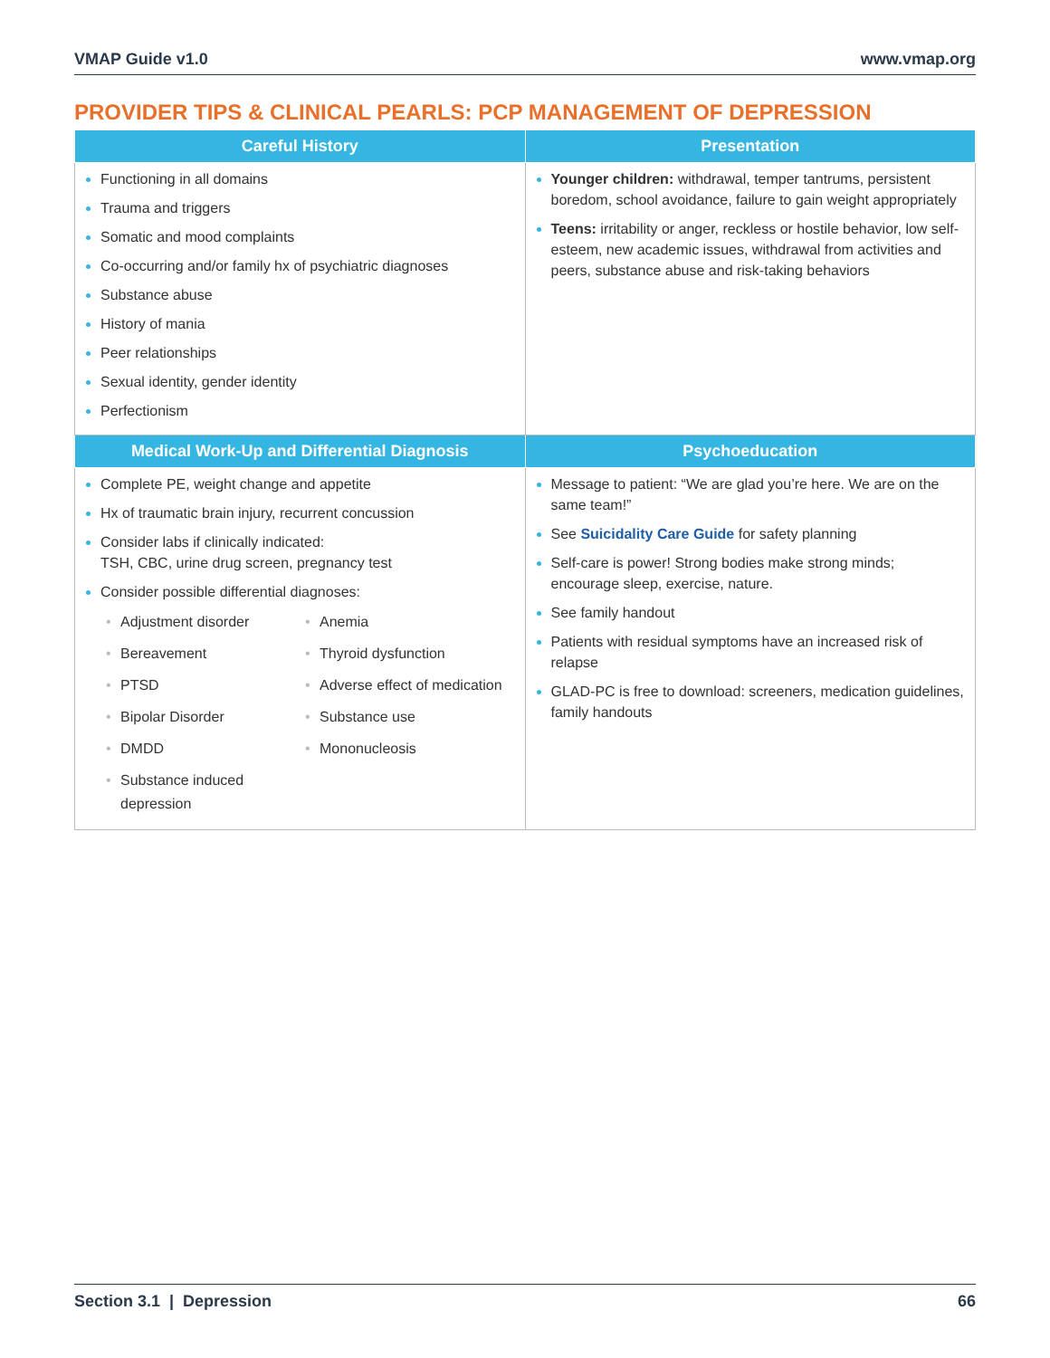VMAP Guide v1.0 www.vmap.org
PROVIDER TIPS & CLINICAL PEARLS: PCP MANAGEMENT OF DEPRESSION
| Careful History | Presentation |
| --- | --- |
| Functioning in all domains Trauma and triggers Somatic and mood complaints Co-occurring and/or family hx of psychiatric diagnoses Substance abuse History of mania Peer relationships Sexual identity, gender identity Perfectionism | Younger children: withdrawal, temper tantrums, persistent boredom, school avoidance, failure to gain weight appropriately Teens: irritability or anger, reckless or hostile behavior, low self-esteem, new academic issues, withdrawal from activities and peers, substance abuse and risk-taking behaviors |
| Medical Work-Up and Differential Diagnosis | Psychoeducation |
| Complete PE, weight change and appetite Hx of traumatic brain injury, recurrent concussion Consider labs if clinically indicated: TSH, CBC, urine drug screen, pregnancy test Consider possible differential diagnoses: • Adjustment disorder • Anemia • Bereavement • Thyroid dysfunction • PTSD • Adverse effect of medication • Bipolar Disorder • Substance use • DMDD • Mononucleosis • Substance induced depression | Message to patient: “We are glad you’re here. We are on the same team!” See Suicidality Care Guide for safety planning Self-care is power! Strong bodies make strong minds; encourage sleep, exercise, nature. See family handout Patients with residual symptoms have an increased risk of relapse GLAD-PC is free to download: screeners, medication guidelines, family handouts |
Section 3.1 | Depression 66